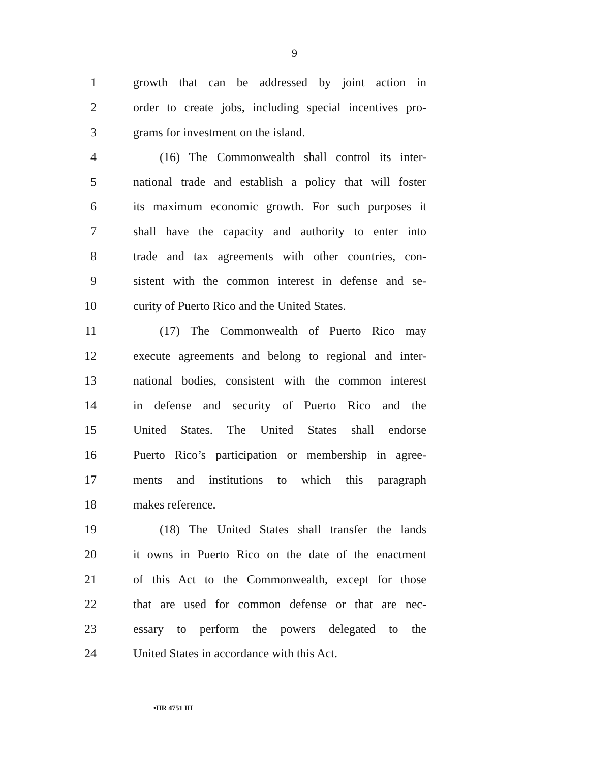9
1 growth that can be addressed by joint action in
2 order to create jobs, including special incentives pro-
3 grams for investment on the island.
4 (16) The Commonwealth shall control its inter-
5 national trade and establish a policy that will foster
6 its maximum economic growth. For such purposes it
7 shall have the capacity and authority to enter into
8 trade and tax agreements with other countries, con-
9 sistent with the common interest in defense and se-
10 curity of Puerto Rico and the United States.
11 (17) The Commonwealth of Puerto Rico may
12 execute agreements and belong to regional and inter-
13 national bodies, consistent with the common interest
14 in defense and security of Puerto Rico and the
15 United States. The United States shall endorse
16 Puerto Rico’s participation or membership in agree-
17 ments and institutions to which this paragraph
18 makes reference.
19 (18) The United States shall transfer the lands
20 it owns in Puerto Rico on the date of the enactment
21 of this Act to the Commonwealth, except for those
22 that are used for common defense or that are nec-
23 essary to perform the powers delegated to the
24 United States in accordance with this Act.
•HR 4751 IH